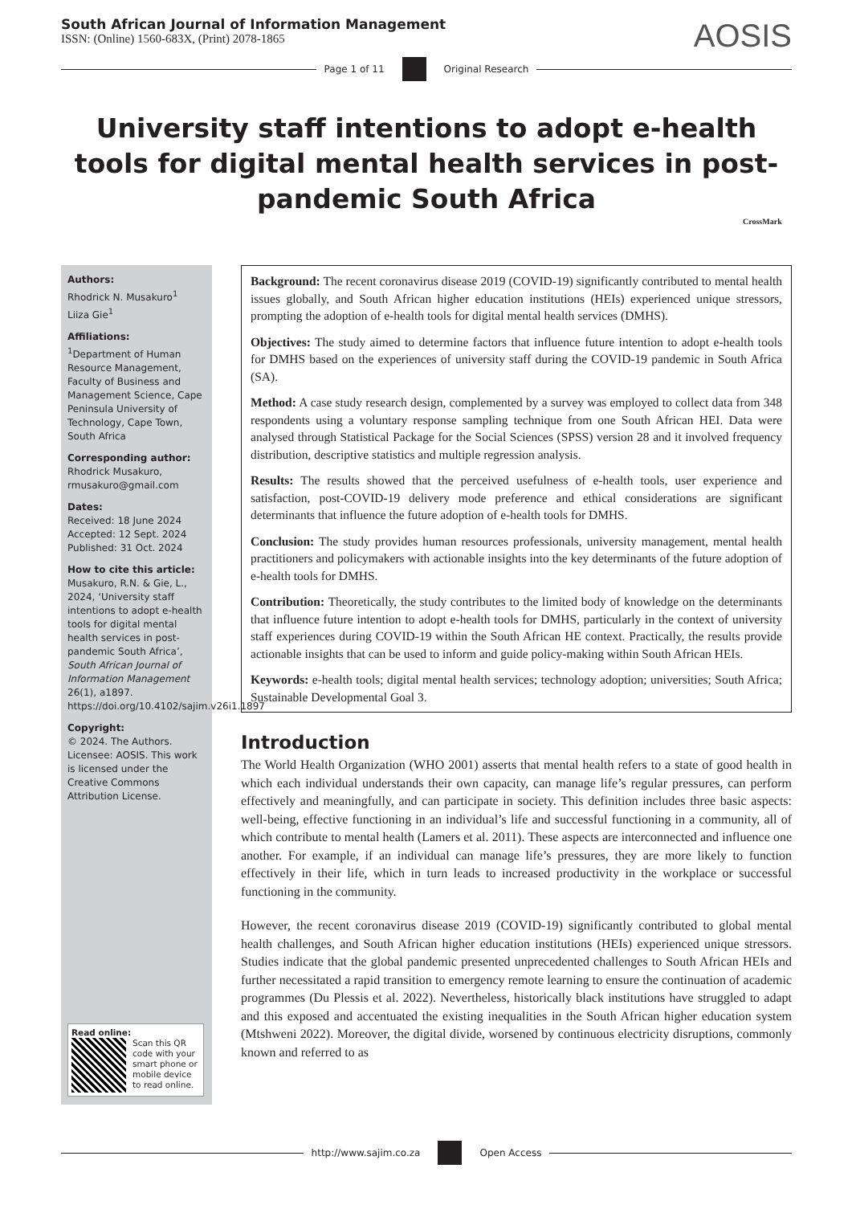South African Journal of Information Management
ISSN: (Online) 1560-683X, (Print) 2078-1865
AOSIS
Page 1 of 11 Original Research
University staff intentions to adopt e-health tools for digital mental health services in post-pandemic South Africa
CrossMark
Authors:
Rhodrick N. Musakuro<sup>1</sup>
Liiza Gie<sup>1</sup>
Affiliations:
<sup>1</sup>Department of Human Resource Management, Faculty of Business and Management Science, Cape Peninsula University of Technology, Cape Town, South Africa
Corresponding author:
Rhodrick Musakuro,
rmusakuro@gmail.com
Dates:
Received: 18 June 2024
Accepted: 12 Sept. 2024
Published: 31 Oct. 2024
How to cite this article:
Musakuro, R.N. & Gie, L., 2024, ‘University staff intentions to adopt e-health tools for digital mental health services in post-pandemic South Africa’, South African Journal of Information Management 26(1), a1897. https://doi.org/10.4102/sajim.v26i1.1897
Copyright:
© 2024. The Authors. Licensee: AOSIS. This work is licensed under the Creative Commons Attribution License.
Read online:
Scan this QR code with your smart phone or mobile device to read online.
Background: The recent coronavirus disease 2019 (COVID-19) significantly contributed to mental health issues globally, and South African higher education institutions (HEIs) experienced unique stressors, prompting the adoption of e-health tools for digital mental health services (DMHS).
Objectives: The study aimed to determine factors that influence future intention to adopt e-health tools for DMHS based on the experiences of university staff during the COVID-19 pandemic in South Africa (SA).
Method: A case study research design, complemented by a survey was employed to collect data from 348 respondents using a voluntary response sampling technique from one South African HEI. Data were analysed through Statistical Package for the Social Sciences (SPSS) version 28 and it involved frequency distribution, descriptive statistics and multiple regression analysis.
Results: The results showed that the perceived usefulness of e-health tools, user experience and satisfaction, post-COVID-19 delivery mode preference and ethical considerations are significant determinants that influence the future adoption of e-health tools for DMHS.
Conclusion: The study provides human resources professionals, university management, mental health practitioners and policymakers with actionable insights into the key determinants of the future adoption of e-health tools for DMHS.
Contribution: Theoretically, the study contributes to the limited body of knowledge on the determinants that influence future intention to adopt e-health tools for DMHS, particularly in the context of university staff experiences during COVID-19 within the South African HE context. Practically, the results provide actionable insights that can be used to inform and guide policy-making within South African HEIs.
Keywords: e-health tools; digital mental health services; technology adoption; universities; South Africa; Sustainable Developmental Goal 3.
Introduction
The World Health Organization (WHO 2001) asserts that mental health refers to a state of good health in which each individual understands their own capacity, can manage life’s regular pressures, can perform effectively and meaningfully, and can participate in society. This definition includes three basic aspects: well-being, effective functioning in an individual’s life and successful functioning in a community, all of which contribute to mental health (Lamers et al. 2011). These aspects are interconnected and influence one another. For example, if an individual can manage life’s pressures, they are more likely to function effectively in their life, which in turn leads to increased productivity in the workplace or successful functioning in the community.
However, the recent coronavirus disease 2019 (COVID-19) significantly contributed to global mental health challenges, and South African higher education institutions (HEIs) experienced unique stressors. Studies indicate that the global pandemic presented unprecedented challenges to South African HEIs and further necessitated a rapid transition to emergency remote learning to ensure the continuation of academic programmes (Du Plessis et al. 2022). Nevertheless, historically black institutions have struggled to adapt and this exposed and accentuated the existing inequalities in the South African higher education system (Mtshweni 2022). Moreover, the digital divide, worsened by continuous electricity disruptions, commonly known and referred to as
http://www.sajim.co.za Open Access